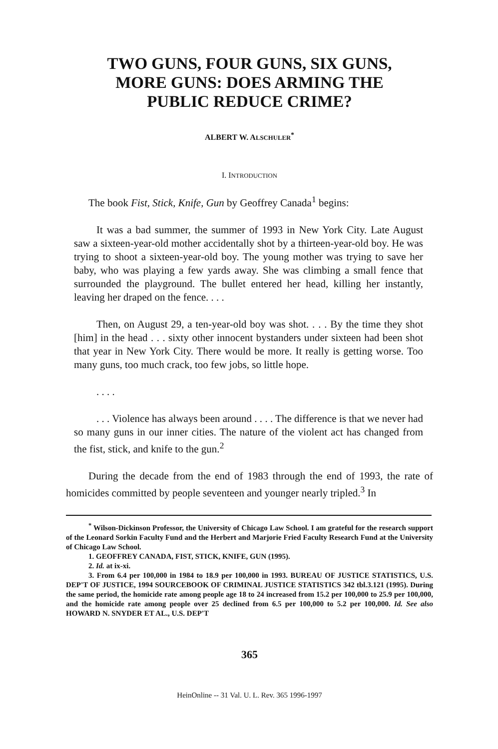TWO GUNS, FOUR GUNS, SIX GUNS,
MORE GUNS: DOES ARMING THE
PUBLIC REDUCE CRIME?
ALBERT W. ALSCHULER<sup>*</sup>
I. INTRODUCTION
The book Fist, Stick, Knife, Gun by Geoffrey Canada<sup>1</sup> begins:
It was a bad summer, the summer of 1993 in New York City. Late August saw a sixteen-year-old mother accidentally shot by a thirteen-year-old boy. He was trying to shoot a sixteen-year-old boy. The young mother was trying to save her baby, who was playing a few yards away. She was climbing a small fence that surrounded the playground. The bullet entered her head, killing her instantly, leaving her draped on the fence. . . .
Then, on August 29, a ten-year-old boy was shot. . . . By the time they shot [him] in the head . . . sixty other innocent bystanders under sixteen had been shot that year in New York City. There would be more. It really is getting worse. Too many guns, too much crack, too few jobs, so little hope.
. . . .
. . . Violence has always been around . . . . The difference is that we never had so many guns in our inner cities. The nature of the violent act has changed from the fist, stick, and knife to the gun.<sup>2</sup>
During the decade from the end of 1983 through the end of 1993, the rate of homicides committed by people seventeen and younger nearly tripled.<sup>3</sup> In
<sup>*</sup> Wilson-Dickinson Professor, the University of Chicago Law School. I am grateful for the research support of the Leonard Sorkin Faculty Fund and the Herbert and Marjorie Fried Faculty Research Fund at the University of Chicago Law School.
1. GEOFFREY CANADA, FIST, STICK, KNIFE, GUN (1995).
2. Id. at ix-xi.
3. From 6.4 per 100,000 in 1984 to 18.9 per 100,000 in 1993. BUREAU OF JUSTICE STATISTICS, U.S. DEP'T OF JUSTICE, 1994 SOURCEBOOK OF CRIMINAL JUSTICE STATISTICS 342 tbl.3.121 (1995). During the same period, the homicide rate among people age 18 to 24 increased from 15.2 per 100,000 to 25.9 per 100,000, and the homicide rate among people over 25 declined from 6.5 per 100,000 to 5.2 per 100,000. Id. See also HOWARD N. SNYDER ET AL., U.S. DEP'T
365
HeinOnline -- 31 Val. U. L. Rev. 365 1996-1997